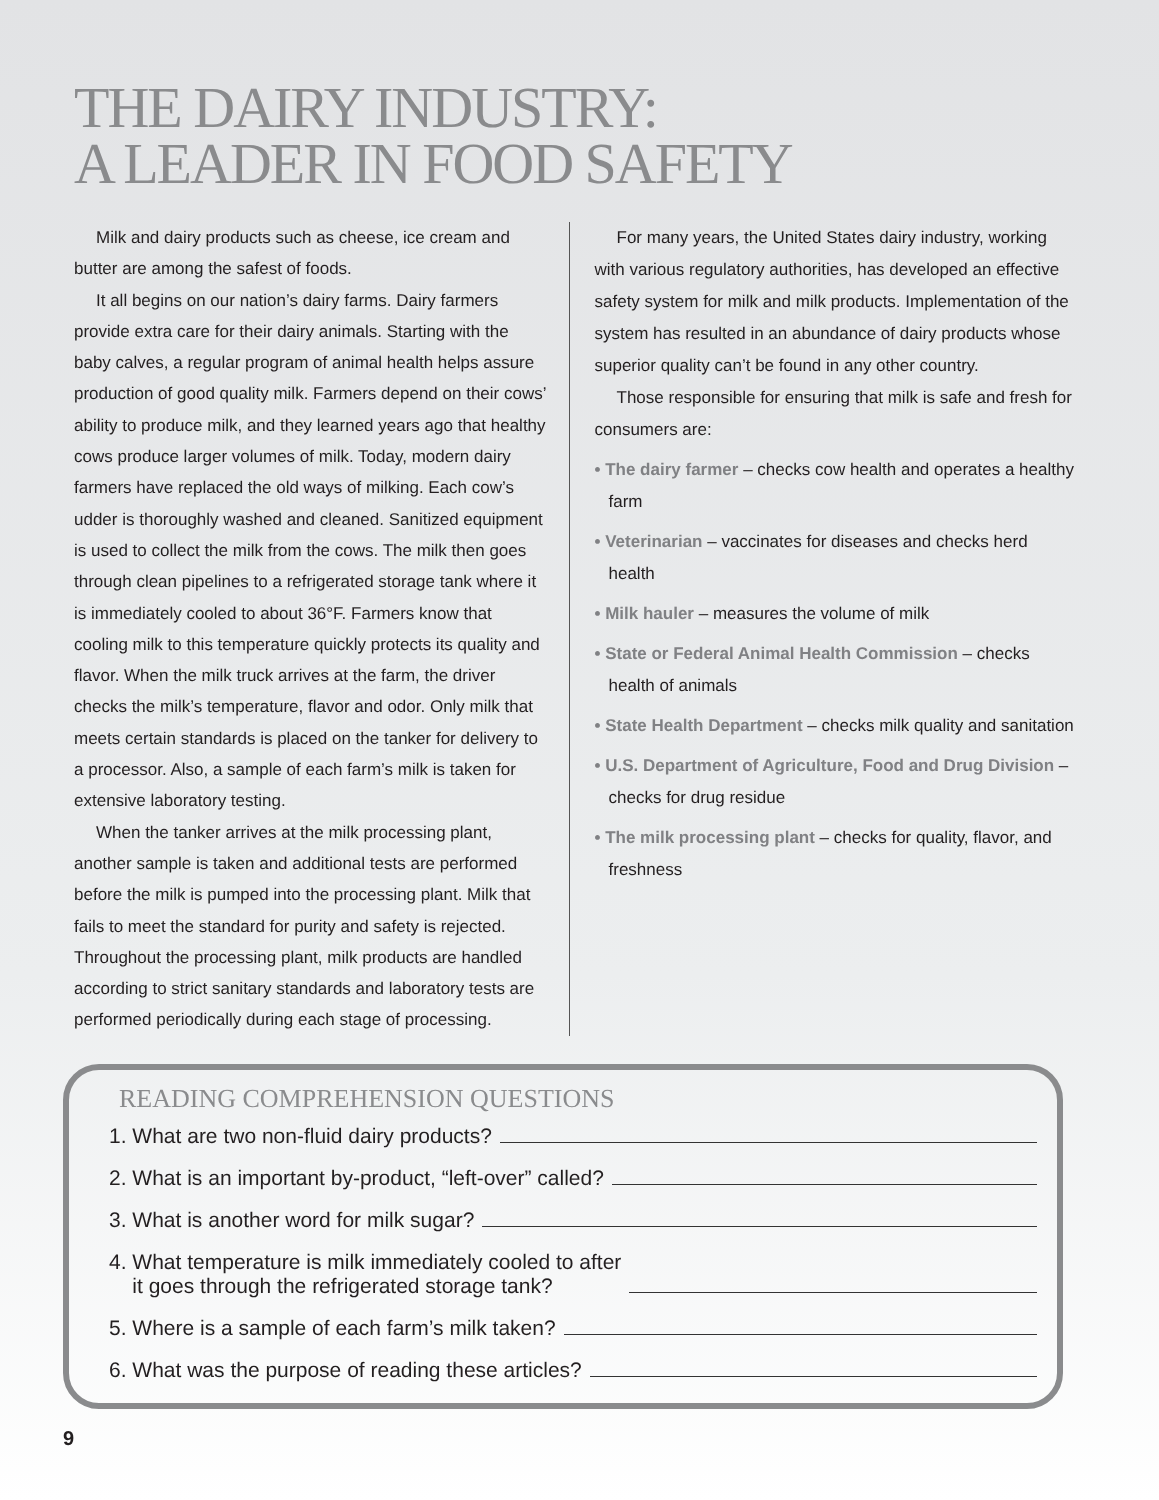THE DAIRY INDUSTRY:
A LEADER IN FOOD SAFETY
Milk and dairy products such as cheese, ice cream and butter are among the safest of foods.
It all begins on our nation’s dairy farms. Dairy farmers provide extra care for their dairy animals. Starting with the baby calves, a regular program of animal health helps assure production of good quality milk. Farmers depend on their cows’ ability to produce milk, and they learned years ago that healthy cows produce larger volumes of milk. Today, modern dairy farmers have replaced the old ways of milking. Each cow’s udder is thoroughly washed and cleaned. Sanitized equipment is used to collect the milk from the cows. The milk then goes through clean pipelines to a refrigerated storage tank where it is immediately cooled to about 36°F. Farmers know that cooling milk to this temperature quickly protects its quality and flavor. When the milk truck arrives at the farm, the driver checks the milk’s temperature, flavor and odor. Only milk that meets certain standards is placed on the tanker for delivery to a processor. Also, a sample of each farm’s milk is taken for extensive laboratory testing.
When the tanker arrives at the milk processing plant, another sample is taken and additional tests are performed before the milk is pumped into the processing plant. Milk that fails to meet the standard for purity and safety is rejected. Throughout the processing plant, milk products are handled according to strict sanitary standards and laboratory tests are performed periodically during each stage of processing.
For many years, the United States dairy industry, working with various regulatory authorities, has developed an effective safety system for milk and milk products. Implementation of the system has resulted in an abundance of dairy products whose superior quality can’t be found in any other country.
Those responsible for ensuring that milk is safe and fresh for consumers are:
• The dairy farmer – checks cow health and operates a healthy farm
• Veterinarian – vaccinates for diseases and checks herd health
• Milk hauler – measures the volume of milk
• State or Federal Animal Health Commission – checks health of animals
• State Health Department – checks milk quality and sanitation
• U.S. Department of Agriculture, Food and Drug Division – checks for drug residue
• The milk processing plant – checks for quality, flavor, and freshness
READING COMPREHENSION QUESTIONS
1. What are two non-fluid dairy products?
2. What is an important by-product, “left-over” called?
3. What is another word for milk sugar?
4. What temperature is milk immediately cooled to after
it goes through the refrigerated storage tank?
5. Where is a sample of each farm’s milk taken?
6. What was the purpose of reading these articles?
9